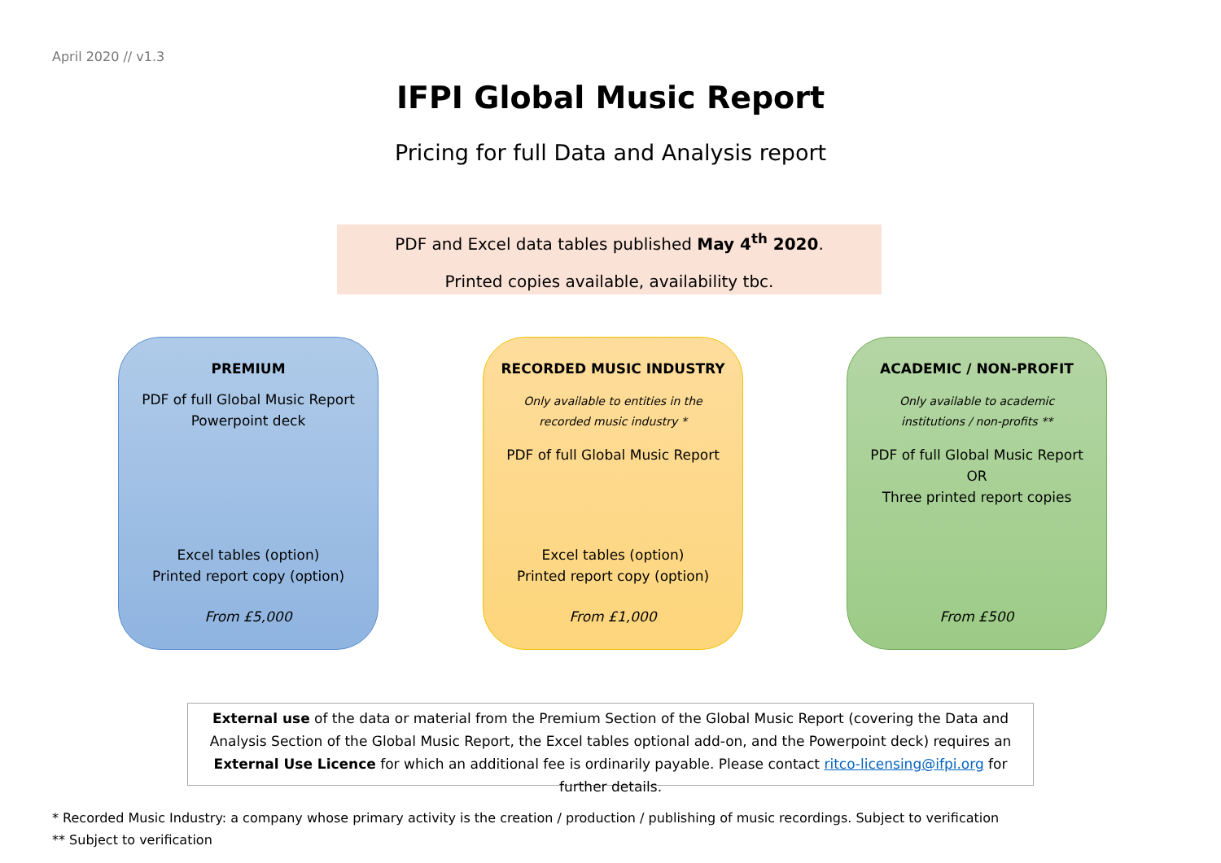April 2020 // v1.3
IFPI Global Music Report
Pricing for full Data and Analysis report
PDF and Excel data tables published May 4<sup>th</sup> 2020.
Printed copies available, availability tbc.
PREMIUM
PDF of full Global Music Report
Powerpoint deck
Excel tables (option)
Printed report copy (option)
From £5,000
RECORDED MUSIC INDUSTRY
Only available to entities in the
recorded music industry *
PDF of full Global Music Report
Excel tables (option)
Printed report copy (option)
From £1,000
ACADEMIC / NON-PROFIT
Only available to academic
institutions / non-profits **
PDF of full Global Music Report
OR
Three printed report copies
From £500
External use of the data or material from the Premium Section of the Global Music Report (covering the Data and Analysis Section of the Global Music Report, the Excel tables optional add-on, and the Powerpoint deck) requires an External Use Licence for which an additional fee is ordinarily payable. Please contact ritco-licensing@ifpi.org for further details.
* Recorded Music Industry: a company whose primary activity is the creation / production / publishing of music recordings. Subject to verification
** Subject to verification